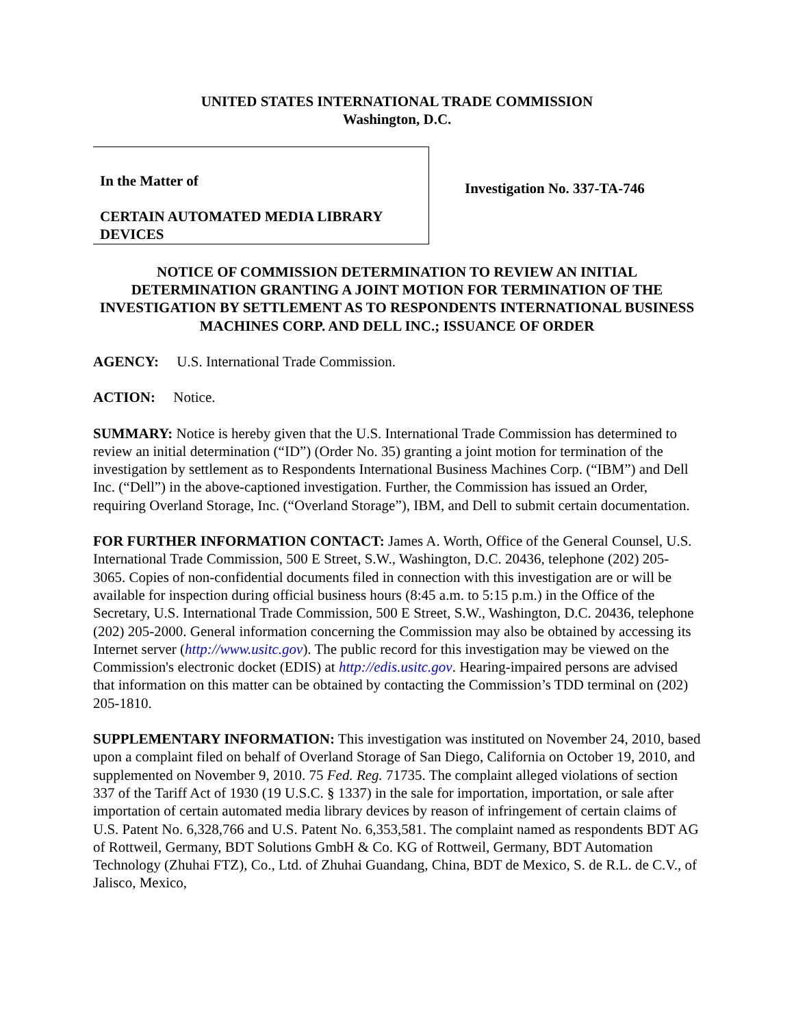UNITED STATES INTERNATIONAL TRADE COMMISSION
Washington, D.C.
In the Matter of
CERTAIN AUTOMATED MEDIA LIBRARY DEVICES
Investigation No. 337-TA-746
NOTICE OF COMMISSION DETERMINATION TO REVIEW AN INITIAL DETERMINATION GRANTING A JOINT MOTION FOR TERMINATION OF THE INVESTIGATION BY SETTLEMENT AS TO RESPONDENTS INTERNATIONAL BUSINESS MACHINES CORP. AND DELL INC.; ISSUANCE OF ORDER
AGENCY: U.S. International Trade Commission.
ACTION: Notice.
SUMMARY: Notice is hereby given that the U.S. International Trade Commission has determined to review an initial determination (“ID”) (Order No. 35) granting a joint motion for termination of the investigation by settlement as to Respondents International Business Machines Corp. (“IBM”) and Dell Inc. (“Dell”) in the above-captioned investigation. Further, the Commission has issued an Order, requiring Overland Storage, Inc. (“Overland Storage”), IBM, and Dell to submit certain documentation.
FOR FURTHER INFORMATION CONTACT: James A. Worth, Office of the General Counsel, U.S. International Trade Commission, 500 E Street, S.W., Washington, D.C. 20436, telephone (202) 205-3065. Copies of non-confidential documents filed in connection with this investigation are or will be available for inspection during official business hours (8:45 a.m. to 5:15 p.m.) in the Office of the Secretary, U.S. International Trade Commission, 500 E Street, S.W., Washington, D.C. 20436, telephone (202) 205-2000. General information concerning the Commission may also be obtained by accessing its Internet server (http://www.usitc.gov). The public record for this investigation may be viewed on the Commission's electronic docket (EDIS) at http://edis.usitc.gov. Hearing-impaired persons are advised that information on this matter can be obtained by contacting the Commission’s TDD terminal on (202) 205-1810.
SUPPLEMENTARY INFORMATION: This investigation was instituted on November 24, 2010, based upon a complaint filed on behalf of Overland Storage of San Diego, California on October 19, 2010, and supplemented on November 9, 2010. 75 Fed. Reg. 71735. The complaint alleged violations of section 337 of the Tariff Act of 1930 (19 U.S.C. § 1337) in the sale for importation, importation, or sale after importation of certain automated media library devices by reason of infringement of certain claims of U.S. Patent No. 6,328,766 and U.S. Patent No. 6,353,581. The complaint named as respondents BDT AG of Rottweil, Germany, BDT Solutions GmbH & Co. KG of Rottweil, Germany, BDT Automation Technology (Zhuhai FTZ), Co., Ltd. of Zhuhai Guandang, China, BDT de Mexico, S. de R.L. de C.V., of Jalisco, Mexico,